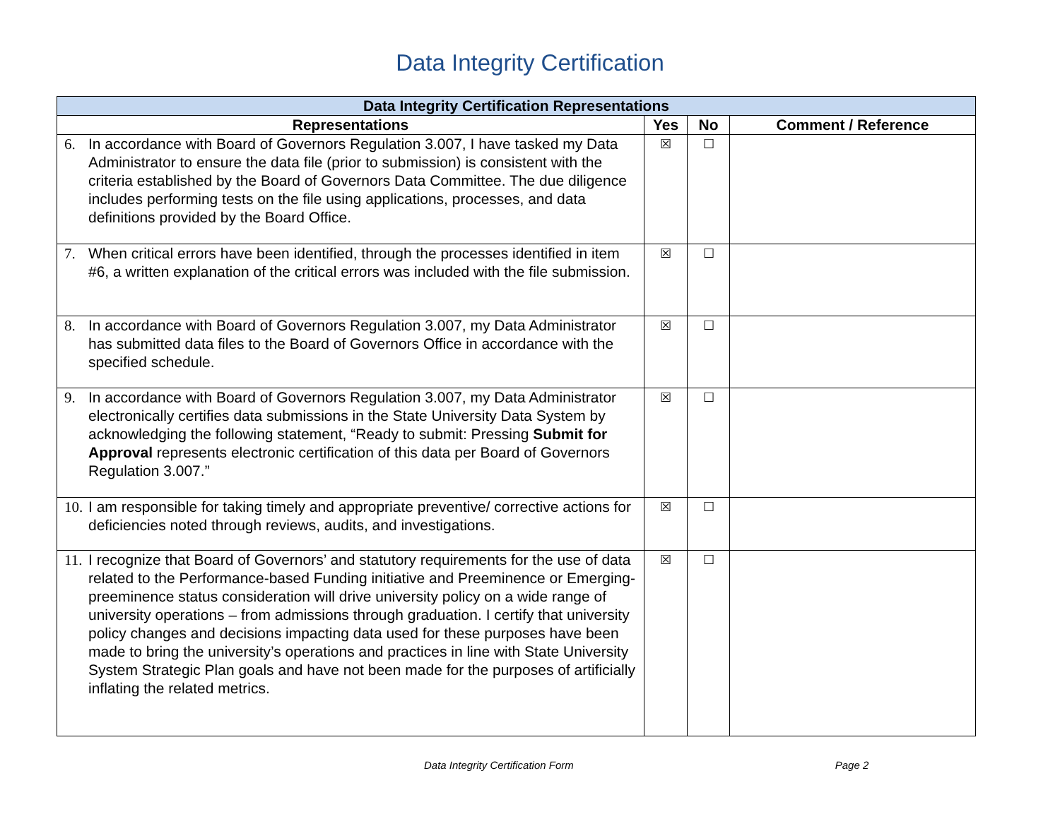Data Integrity Certification
| Data Integrity Certification Representations | | | |
| --- | --- | --- | --- |
| Representations | Yes | No | Comment / Reference |
| 6. In accordance with Board of Governors Regulation 3.007, I have tasked my Data Administrator to ensure the data file (prior to submission) is consistent with the criteria established by the Board of Governors Data Committee. The due diligence includes performing tests on the file using applications, processes, and data definitions provided by the Board Office. | ☒ | ☐ | |
| 7. When critical errors have been identified, through the processes identified in item #6, a written explanation of the critical errors was included with the file submission. | ☒ | ☐ | |
| 8. In accordance with Board of Governors Regulation 3.007, my Data Administrator has submitted data files to the Board of Governors Office in accordance with the specified schedule. | ☒ | ☐ | |
| 9. In accordance with Board of Governors Regulation 3.007, my Data Administrator electronically certifies data submissions in the State University Data System by acknowledging the following statement, “Ready to submit: Pressing Submit for Approval represents electronic certification of this data per Board of Governors Regulation 3.007.” | ☒ | ☐ | |
| 10. I am responsible for taking timely and appropriate preventive/ corrective actions for deficiencies noted through reviews, audits, and investigations. | ☒ | ☐ | |
| 11. I recognize that Board of Governors’ and statutory requirements for the use of data related to the Performance-based Funding initiative and Preeminence or Emerging-preeminence status consideration will drive university policy on a wide range of university operations – from admissions through graduation. I certify that university policy changes and decisions impacting data used for these purposes have been made to bring the university’s operations and practices in line with State University System Strategic Plan goals and have not been made for the purposes of artificially inflating the related metrics. | ☒ | ☐ | |
Data Integrity Certification Form Page 2